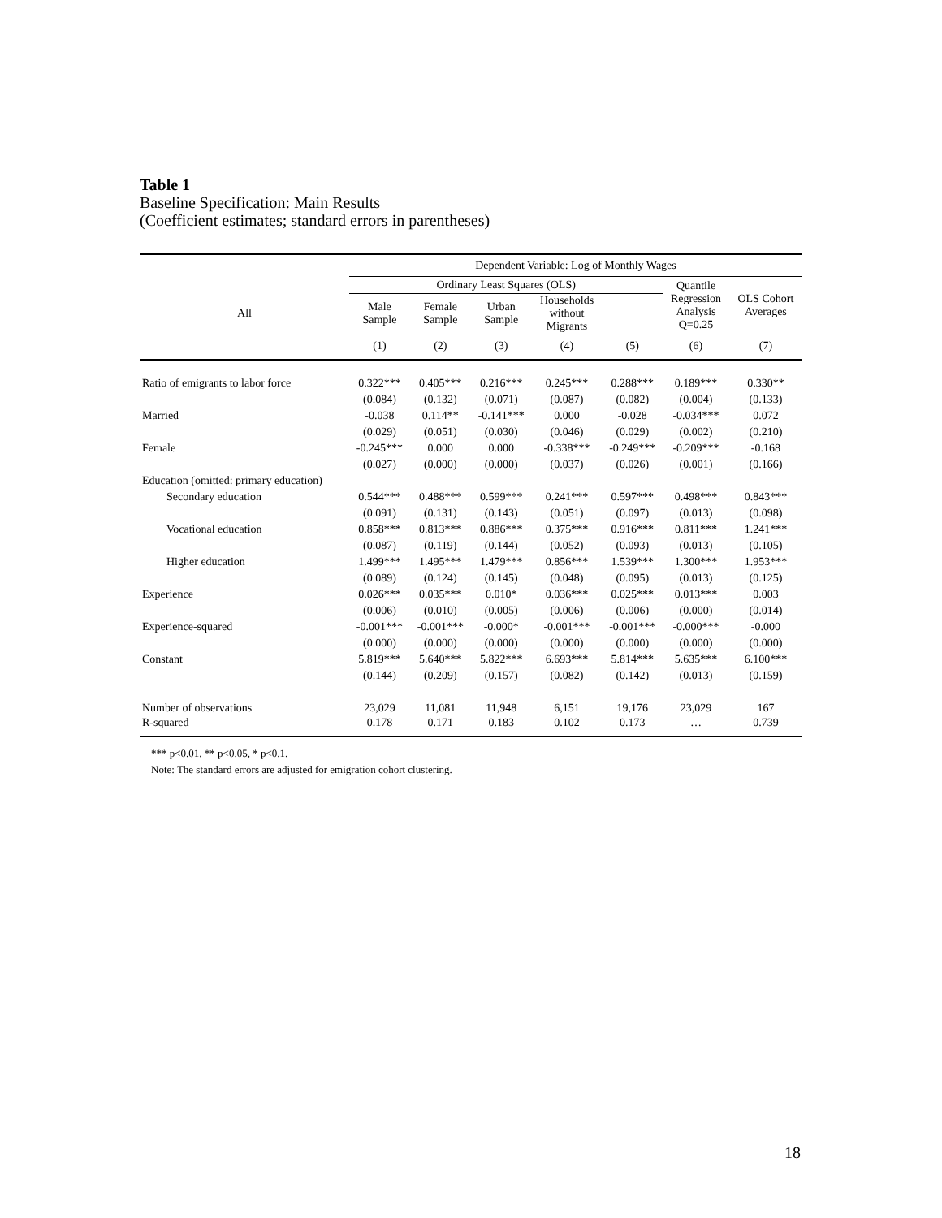Table 1
Baseline Specification: Main Results
(Coefficient estimates; standard errors in parentheses)
| | Dependent Variable: Log of Monthly Wages | | | | | | |
| --- | --- | --- | --- | --- | --- | --- | --- |
| | Ordinary Least Squares (OLS) | | | | | Quantile Regression Analysis Q=0.25 | OLS Cohort Averages |
| All | Male Sample | Female Sample | Urban Sample | Households without Migrants | | | |
| | (1) | (2) | (3) | (4) | (5) | (6) | (7) |
| Ratio of emigrants to labor force | 0.322*** | 0.405*** | 0.216*** | 0.245*** | 0.288*** | 0.189*** | 0.330** |
| | (0.084) | (0.132) | (0.071) | (0.087) | (0.082) | (0.004) | (0.133) |
| Married | -0.038 | 0.114** | -0.141*** | 0.000 | -0.028 | -0.034*** | 0.072 |
| | (0.029) | (0.051) | (0.030) | (0.046) | (0.029) | (0.002) | (0.210) |
| Female | -0.245*** | 0.000 | 0.000 | -0.338*** | -0.249*** | -0.209*** | -0.168 |
| | (0.027) | (0.000) | (0.000) | (0.037) | (0.026) | (0.001) | (0.166) |
| Education (omitted: primary education) | | | | | | | |
| Secondary education | 0.544*** | 0.488*** | 0.599*** | 0.241*** | 0.597*** | 0.498*** | 0.843*** |
| | (0.091) | (0.131) | (0.143) | (0.051) | (0.097) | (0.013) | (0.098) |
| Vocational education | 0.858*** | 0.813*** | 0.886*** | 0.375*** | 0.916*** | 0.811*** | 1.241*** |
| | (0.087) | (0.119) | (0.144) | (0.052) | (0.093) | (0.013) | (0.105) |
| Higher education | 1.499*** | 1.495*** | 1.479*** | 0.856*** | 1.539*** | 1.300*** | 1.953*** |
| | (0.089) | (0.124) | (0.145) | (0.048) | (0.095) | (0.013) | (0.125) |
| Experience | 0.026*** | 0.035*** | 0.010* | 0.036*** | 0.025*** | 0.013*** | 0.003 |
| | (0.006) | (0.010) | (0.005) | (0.006) | (0.006) | (0.000) | (0.014) |
| Experience-squared | -0.001*** | -0.001*** | -0.000* | -0.001*** | -0.001*** | -0.000*** | -0.000 |
| | (0.000) | (0.000) | (0.000) | (0.000) | (0.000) | (0.000) | (0.000) |
| Constant | 5.819*** | 5.640*** | 5.822*** | 6.693*** | 5.814*** | 5.635*** | 6.100*** |
| | (0.144) | (0.209) | (0.157) | (0.082) | (0.142) | (0.013) | (0.159) |
| Number of observations | 23,029 | 11,081 | 11,948 | 6,151 | 19,176 | 23,029 | 167 |
| R-squared | 0.178 | 0.171 | 0.183 | 0.102 | 0.173 | … | 0.739 |
*** p<0.01, ** p<0.05, * p<0.1.
Note: The standard errors are adjusted for emigration cohort clustering.
18